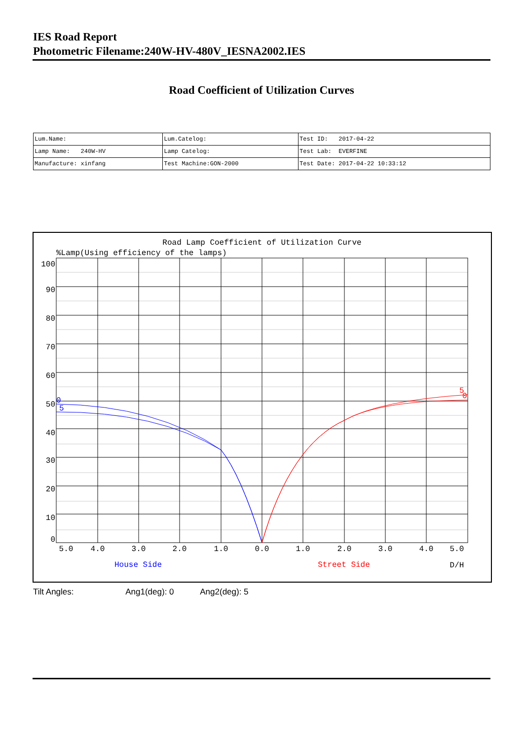IES Road Report
Photometric Filename:240W-HV-480V_IESNA2002.IES
Road Coefficient of Utilization Curves
| Lum.Name: | Lum.Catelog: | Test ID: 2017-04-22 |
| Lamp Name: 240W-HV | Lamp Catelog: | Test Lab: EVERFINE |
| Manufacture: xinfang | Test Machine:GON-2000 | Test Date: 2017-04-22 10:33:12 |
Road Lamp Coefficient of Utilization Curve
%Lamp(Using efficiency of the lamps)
0
5
5
0
100
90
80
70
60
50
40
30
20
10
0
5.0
4.0
3.0
2.0
1.0
0.0
1.0
2.0
3.0
4.0
5.0
House Side
Street Side
D/H
Tilt Angles: Ang1(deg): 0 Ang2(deg): 5